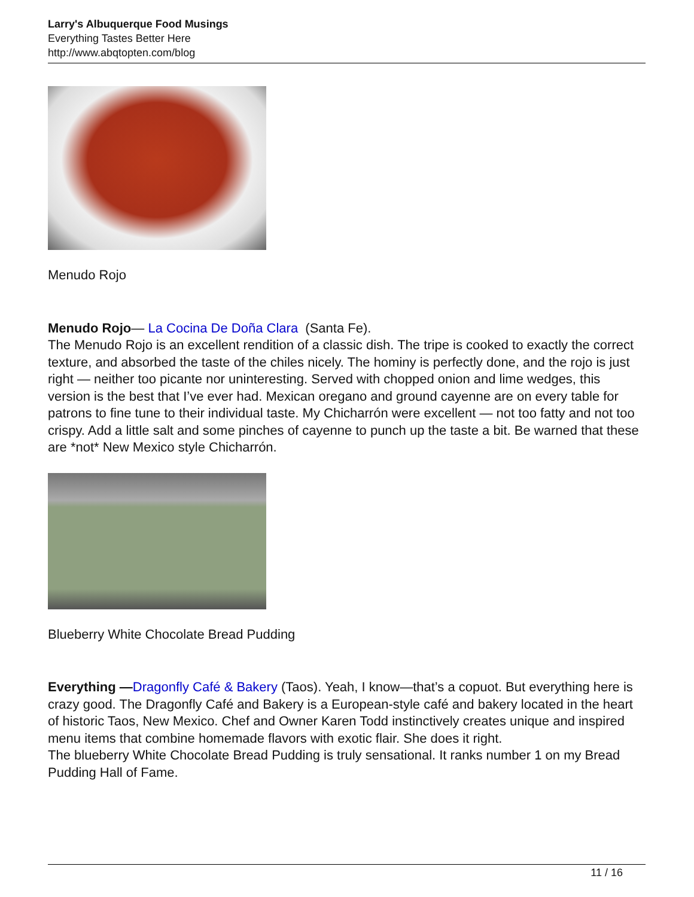Larry's Albuquerque Food Musings
Everything Tastes Better Here
http://www.abqtopten.com/blog
Menudo Rojo
Menudo Rojo— La Cocina De Doña Clara (Santa Fe).
The Menudo Rojo is an excellent rendition of a classic dish. The tripe is cooked to exactly the correct texture, and absorbed the taste of the chiles nicely. The hominy is perfectly done, and the rojo is just right — neither too picante nor uninteresting. Served with chopped onion and lime wedges, this version is the best that I’ve ever had. Mexican oregano and ground cayenne are on every table for patrons to fine tune to their individual taste. My Chicharrón were excellent — not too fatty and not too crispy. Add a little salt and some pinches of cayenne to punch up the taste a bit. Be warned that these are *not* New Mexico style Chicharrón.
Blueberry White Chocolate Bread Pudding
Everything —Dragonfly Café & Bakery (Taos). Yeah, I know—that’s a copuot. But everything here is crazy good. The Dragonfly Café and Bakery is a European-style café and bakery located in the heart of historic Taos, New Mexico. Chef and Owner Karen Todd instinctively creates unique and inspired menu items that combine homemade flavors with exotic flair. She does it right.
The blueberry White Chocolate Bread Pudding is truly sensational. It ranks number 1 on my Bread Pudding Hall of Fame.
11 / 16